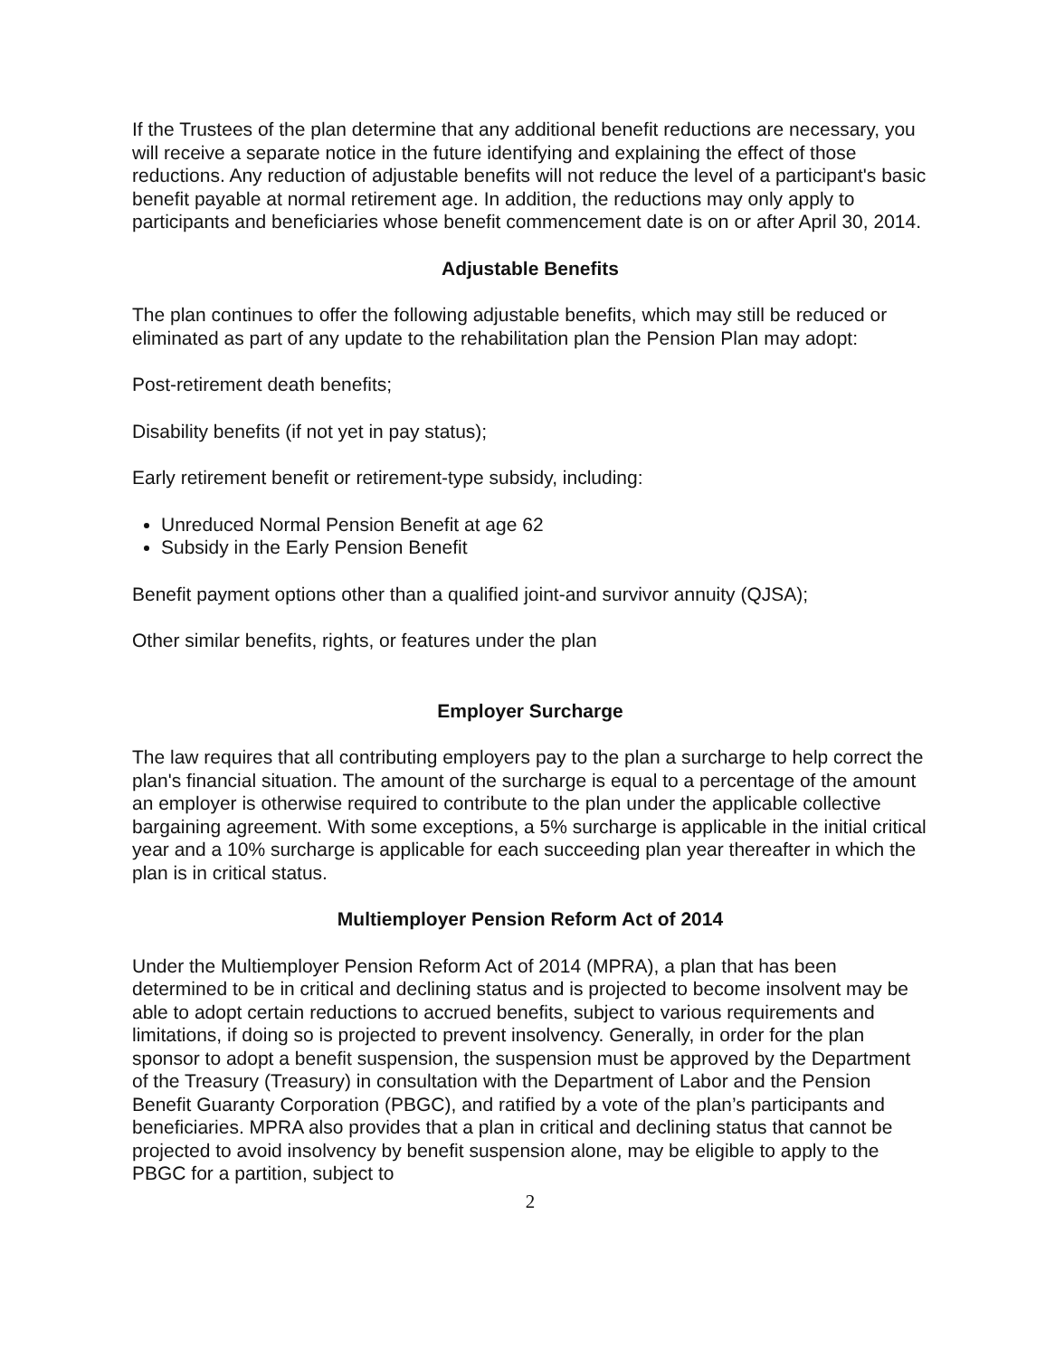If the Trustees of the plan determine that any additional benefit reductions are necessary, you will receive a separate notice in the future identifying and explaining the effect of those reductions. Any reduction of adjustable benefits will not reduce the level of a participant's basic benefit payable at normal retirement age. In addition, the reductions may only apply to participants and beneficiaries whose benefit commencement date is on or after April 30, 2014.
Adjustable Benefits
The plan continues to offer the following adjustable benefits, which may still be reduced or eliminated as part of any update to the rehabilitation plan the Pension Plan may adopt:
Post-retirement death benefits;
Disability benefits (if not yet in pay status);
Early retirement benefit or retirement-type subsidy, including:
Unreduced Normal Pension Benefit at age 62
Subsidy in the Early Pension Benefit
Benefit payment options other than a qualified joint-and survivor annuity (QJSA);
Other similar benefits, rights, or features under the plan
Employer Surcharge
The law requires that all contributing employers pay to the plan a surcharge to help correct the plan's financial situation. The amount of the surcharge is equal to a percentage of the amount an employer is otherwise required to contribute to the plan under the applicable collective bargaining agreement. With some exceptions, a 5% surcharge is applicable in the initial critical year and a 10% surcharge is applicable for each succeeding plan year thereafter in which the plan is in critical status.
Multiemployer Pension Reform Act of 2014
Under the Multiemployer Pension Reform Act of 2014 (MPRA), a plan that has been determined to be in critical and declining status and is projected to become insolvent may be able to adopt certain reductions to accrued benefits, subject to various requirements and limitations, if doing so is projected to prevent insolvency. Generally, in order for the plan sponsor to adopt a benefit suspension, the suspension must be approved by the Department of the Treasury (Treasury) in consultation with the Department of Labor and the Pension Benefit Guaranty Corporation (PBGC), and ratified by a vote of the plan’s participants and beneficiaries. MPRA also provides that a plan in critical and declining status that cannot be projected to avoid insolvency by benefit suspension alone, may be eligible to apply to the PBGC for a partition, subject to
2